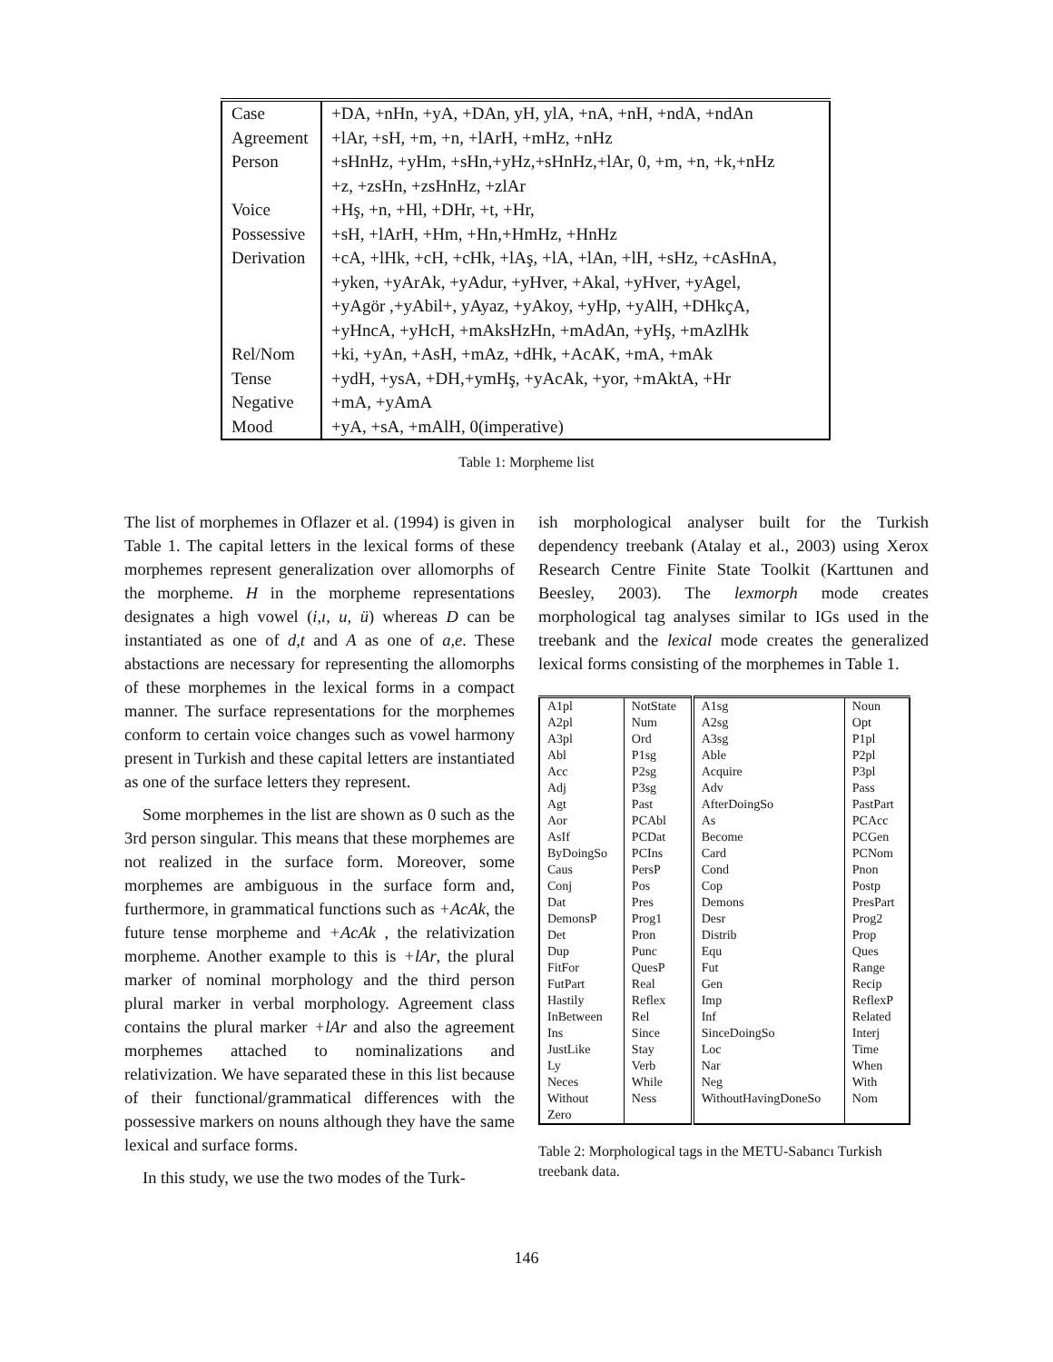| Case | +DA, +nHn, +yA, +DAn, yH, ylA, +nA, +nH, +ndA, +ndAn |
| Agreement | +lAr, +sH, +m, +n, +lArH, +mHz, +nHz |
| Person | +sHnHz, +yHm, +sHn,+yHz,+sHnHz,+lAr, 0, +m, +n, +k,+nHz |
| | +z, +zsHn, +zsHnHz, +zlAr |
| Voice | +Hş, +n, +Hl, +DHr, +t, +Hr, |
| Possessive | +sH, +lArH, +Hm, +Hn,+HmHz, +HnHz |
| Derivation | +cA, +lHk, +cH, +cHk, +lAş, +lA, +lAn, +lH, +sHz, +cAsHnA, |
| | +yken, +yArAk, +yAdur, +yHver, +Akal, +yHver, +yAgel, |
| | +yAgör ,+yAbil+, yAyaz, +yAkoy, +yHp, +yAlH, +DHkçA, |
| | +yHncA, +yHcH, +mAksHzHn, +mAdAn, +yHş, +mAzlHk |
| Rel/Nom | +ki, +yAn, +AsH, +mAz, +dHk, +AcAK, +mA, +mAk |
| Tense | +ydH, +ysA, +DH,+ymHş, +yAcAk, +yor, +mAktA, +Hr |
| Negative | +mA, +yAmA |
| Mood | +yA, +sA, +mAlH, 0(imperative) |
Table 1: Morpheme list
The list of morphemes in Oflazer et al. (1994) is given in Table 1. The capital letters in the lexical forms of these morphemes represent generalization over allomorphs of the morpheme. H in the morpheme representations designates a high vowel (i,ı, u, ü) whereas D can be instantiated as one of d,t and A as one of a,e. These abstactions are necessary for representing the allomorphs of these morphemes in the lexical forms in a compact manner. The surface representations for the morphemes conform to certain voice changes such as vowel harmony present in Turkish and these capital letters are instantiated as one of the surface letters they represent.
Some morphemes in the list are shown as 0 such as the 3rd person singular. This means that these morphemes are not realized in the surface form. Moreover, some morphemes are ambiguous in the surface form and, furthermore, in grammatical functions such as +AcAk, the future tense morpheme and +AcAk , the relativization morpheme. Another example to this is +lAr, the plural marker of nominal morphology and the third person plural marker in verbal morphology. Agreement class contains the plural marker +lAr and also the agreement morphemes attached to nominalizations and relativization. We have separated these in this list because of their functional/grammatical differences with the possessive markers on nouns although they have the same lexical and surface forms.
In this study, we use the two modes of the Turk-
ish morphological analyser built for the Turkish dependency treebank (Atalay et al., 2003) using Xerox Research Centre Finite State Toolkit (Karttunen and Beesley, 2003). The lexmorph mode creates morphological tag analyses similar to IGs used in the treebank and the lexical mode creates the generalized lexical forms consisting of the morphemes in Table 1.
| A1pl | NotState | A1sg | Noun |
| A2pl | Num | A2sg | Opt |
| A3pl | Ord | A3sg | P1pl |
| Abl | P1sg | Able | P2pl |
| Acc | P2sg | Acquire | P3pl |
| Adj | P3sg | Adv | Pass |
| Agt | Past | AfterDoingSo | PastPart |
| Aor | PCAbl | As | PCAcc |
| AsIf | PCDat | Become | PCGen |
| ByDoingSo | PCIns | Card | PCNom |
| Caus | PersP | Cond | Pnon |
| Conj | Pos | Cop | Postp |
| Dat | Pres | Demons | PresPart |
| DemonsP | Prog1 | Desr | Prog2 |
| Det | Pron | Distrib | Prop |
| Dup | Punc | Equ | Ques |
| FitFor | QuesP | Fut | Range |
| FutPart | Real | Gen | Recip |
| Hastily | Reflex | Imp | ReflexP |
| InBetween | Rel | Inf | Related |
| Ins | Since | SinceDoingSo | Interj |
| JustLike | Stay | Loc | Time |
| Ly | Verb | Nar | When |
| Neces | While | Neg | With |
| Without | Ness | WithoutHavingDoneSo | Nom |
| Zero | | | |
Table 2: Morphological tags in the METU-Sabancı Turkish treebank data.
146